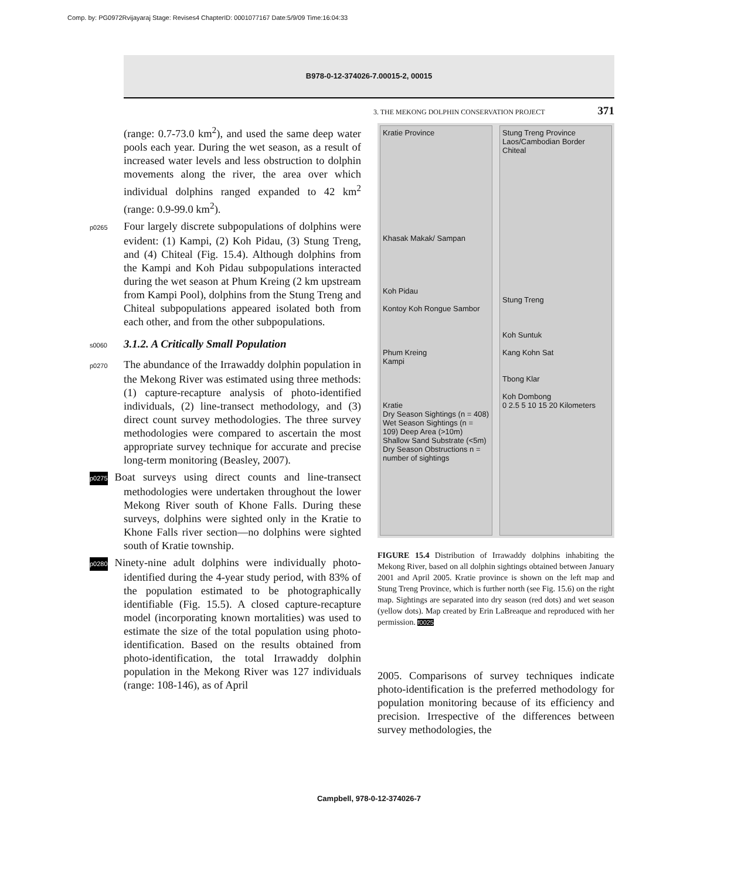Comp. by: PG0972Rvijayaraj Stage: Revises4 ChapterID: 0001077167 Date:5/9/09 Time:16:04:33
B978-0-12-374026-7.00015-2, 00015
3. THE MEKONG DOLPHIN CONSERVATION PROJECT 371
(range: 0.7-73.0 km<sup>2</sup>), and used the same deep water pools each year. During the wet season, as a result of increased water levels and less obstruction to dolphin movements along the river, the area over which individual dolphins ranged expanded to 42 km<sup>2</sup> (range: 0.9-99.0 km<sup>2</sup>).
p0265 Four largely discrete subpopulations of dolphins were evident: (1) Kampi, (2) Koh Pidau, (3) Stung Treng, and (4) Chiteal (Fig. 15.4). Although dolphins from the Kampi and Koh Pidau subpopulations interacted during the wet season at Phum Kreing (2 km upstream from Kampi Pool), dolphins from the Stung Treng and Chiteal subpopulations appeared isolated both from each other, and from the other subpopulations.
s0060 3.1.2. A Critically Small Population
p0270 The abundance of the Irrawaddy dolphin population in the Mekong River was estimated using three methods: (1) capture-recapture analysis of photo-identified individuals, (2) line-transect methodology, and (3) direct count survey methodologies. The three survey methodologies were compared to ascertain the most appropriate survey technique for accurate and precise long-term monitoring (Beasley, 2007).
p0275 Boat surveys using direct counts and line-transect methodologies were undertaken throughout the lower Mekong River south of Khone Falls. During these surveys, dolphins were sighted only in the Kratie to Khone Falls river section—no dolphins were sighted south of Kratie township.
p0280 Ninety-nine adult dolphins were individually photo-identified during the 4-year study period, with 83% of the population estimated to be photographically identifiable (Fig. 15.5). A closed capture-recapture model (incorporating known mortalities) was used to estimate the size of the total population using photo-identification. Based on the results obtained from photo-identification, the total Irrawaddy dolphin population in the Mekong River was 127 individuals (range: 108-146), as of April
Kratie Province
Khasak Makak/ Sampan
Koh Pidau
Kontoy Koh Rongue Sambor
Phum Kreing
Kampi
Kratie
Dry Season Sightings (n = 408) Wet Season Sightings (n = 109) Deep Area (>10m) Shallow Sand Substrate (<5m) Dry Season Obstructions n = number of sightings
Stung Treng Province
Laos/Cambodian Border
Chiteal
Stung Treng
Koh Suntuk
Kang Kohn Sat
Tbong Klar
Koh Dombong
0 2.5 5 10 15 20 Kilometers
FIGURE 15.4 Distribution of Irrawaddy dolphins inhabiting the Mekong River, based on all dolphin sightings obtained between January 2001 and April 2005. Kratie province is shown on the left map and Stung Treng Province, which is further north (see Fig. 15.6) on the right map. Sightings are separated into dry season (red dots) and wet season (yellow dots). Map created by Erin LaBreaque and reproduced with her permission. f0025
2005. Comparisons of survey techniques indicate photo-identification is the preferred methodology for population monitoring because of its efficiency and precision. Irrespective of the differences between survey methodologies, the
Campbell, 978-0-12-374026-7